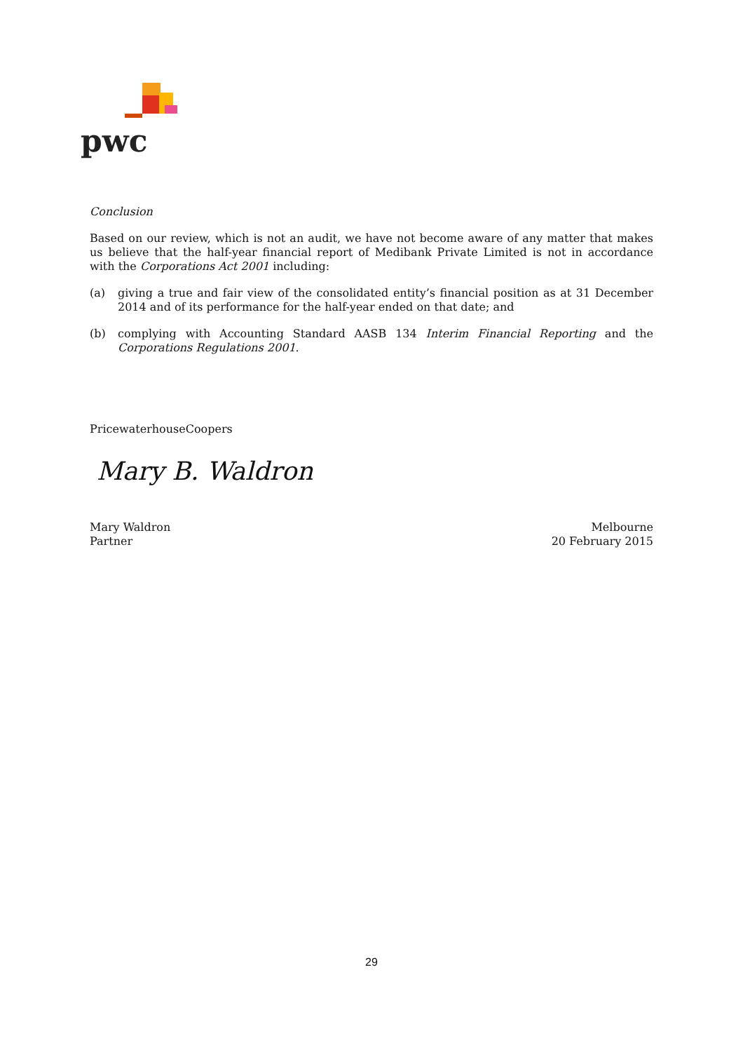pwc
Conclusion
Based on our review, which is not an audit, we have not become aware of any matter that makes us believe that the half-year financial report of Medibank Private Limited is not in accordance with the Corporations Act 2001 including:
(a) giving a true and fair view of the consolidated entity’s financial position as at 31 December 2014 and of its performance for the half-year ended on that date; and
(b) complying with Accounting Standard AASB 134 Interim Financial Reporting and the Corporations Regulations 2001.
PricewaterhouseCoopers
Mary B. Waldron
Mary Waldron
Partner
Melbourne
20 February 2015
29